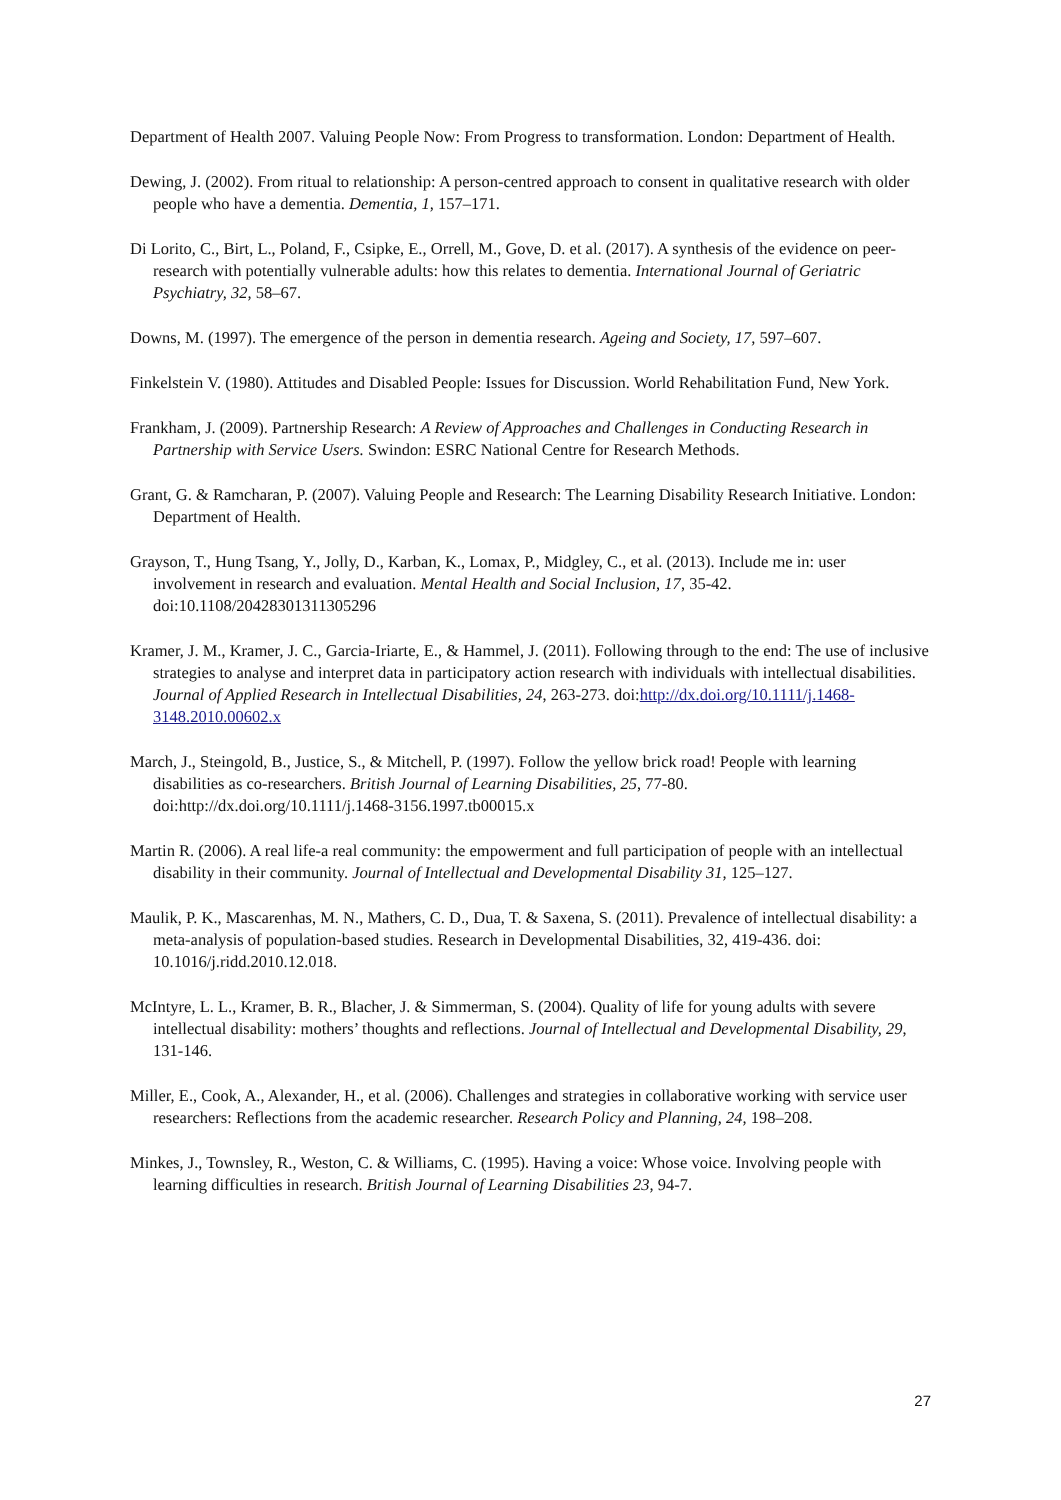Department of Health 2007. Valuing People Now: From Progress to transformation. London: Department of Health.
Dewing, J. (2002). From ritual to relationship: A person-centred approach to consent in qualitative research with older people who have a dementia. Dementia, 1, 157–171.
Di Lorito, C., Birt, L., Poland, F., Csipke, E., Orrell, M., Gove, D. et al. (2017). A synthesis of the evidence on peer-research with potentially vulnerable adults: how this relates to dementia. International Journal of Geriatric Psychiatry, 32, 58–67.
Downs, M. (1997). The emergence of the person in dementia research. Ageing and Society, 17, 597–607.
Finkelstein V. (1980). Attitudes and Disabled People: Issues for Discussion. World Rehabilitation Fund, New York.
Frankham, J. (2009). Partnership Research: A Review of Approaches and Challenges in Conducting Research in Partnership with Service Users. Swindon: ESRC National Centre for Research Methods.
Grant, G. & Ramcharan, P. (2007). Valuing People and Research: The Learning Disability Research Initiative. London: Department of Health.
Grayson, T., Hung Tsang, Y., Jolly, D., Karban, K., Lomax, P., Midgley, C., et al. (2013). Include me in: user involvement in research and evaluation. Mental Health and Social Inclusion, 17, 35-42. doi:10.1108/20428301311305296
Kramer, J. M., Kramer, J. C., Garcia-Iriarte, E., & Hammel, J. (2011). Following through to the end: The use of inclusive strategies to analyse and interpret data in participatory action research with individuals with intellectual disabilities. Journal of Applied Research in Intellectual Disabilities, 24, 263-273. doi:http://dx.doi.org/10.1111/j.1468-3148.2010.00602.x
March, J., Steingold, B., Justice, S., & Mitchell, P. (1997). Follow the yellow brick road! People with learning disabilities as co-researchers. British Journal of Learning Disabilities, 25, 77-80. doi:http://dx.doi.org/10.1111/j.1468-3156.1997.tb00015.x
Martin R. (2006). A real life-a real community: the empowerment and full participation of people with an intellectual disability in their community. Journal of Intellectual and Developmental Disability 31, 125–127.
Maulik, P. K., Mascarenhas, M. N., Mathers, C. D., Dua, T. & Saxena, S. (2011). Prevalence of intellectual disability: a meta-analysis of population-based studies. Research in Developmental Disabilities, 32, 419-436. doi: 10.1016/j.ridd.2010.12.018.
McIntyre, L. L., Kramer, B. R., Blacher, J. & Simmerman, S. (2004). Quality of life for young adults with severe intellectual disability: mothers’ thoughts and reflections. Journal of Intellectual and Developmental Disability, 29, 131-146.
Miller, E., Cook, A., Alexander, H., et al. (2006). Challenges and strategies in collaborative working with service user researchers: Reflections from the academic researcher. Research Policy and Planning, 24, 198–208.
Minkes, J., Townsley, R., Weston, C. & Williams, C. (1995). Having a voice: Whose voice. Involving people with learning difficulties in research. British Journal of Learning Disabilities 23, 94-7.
27